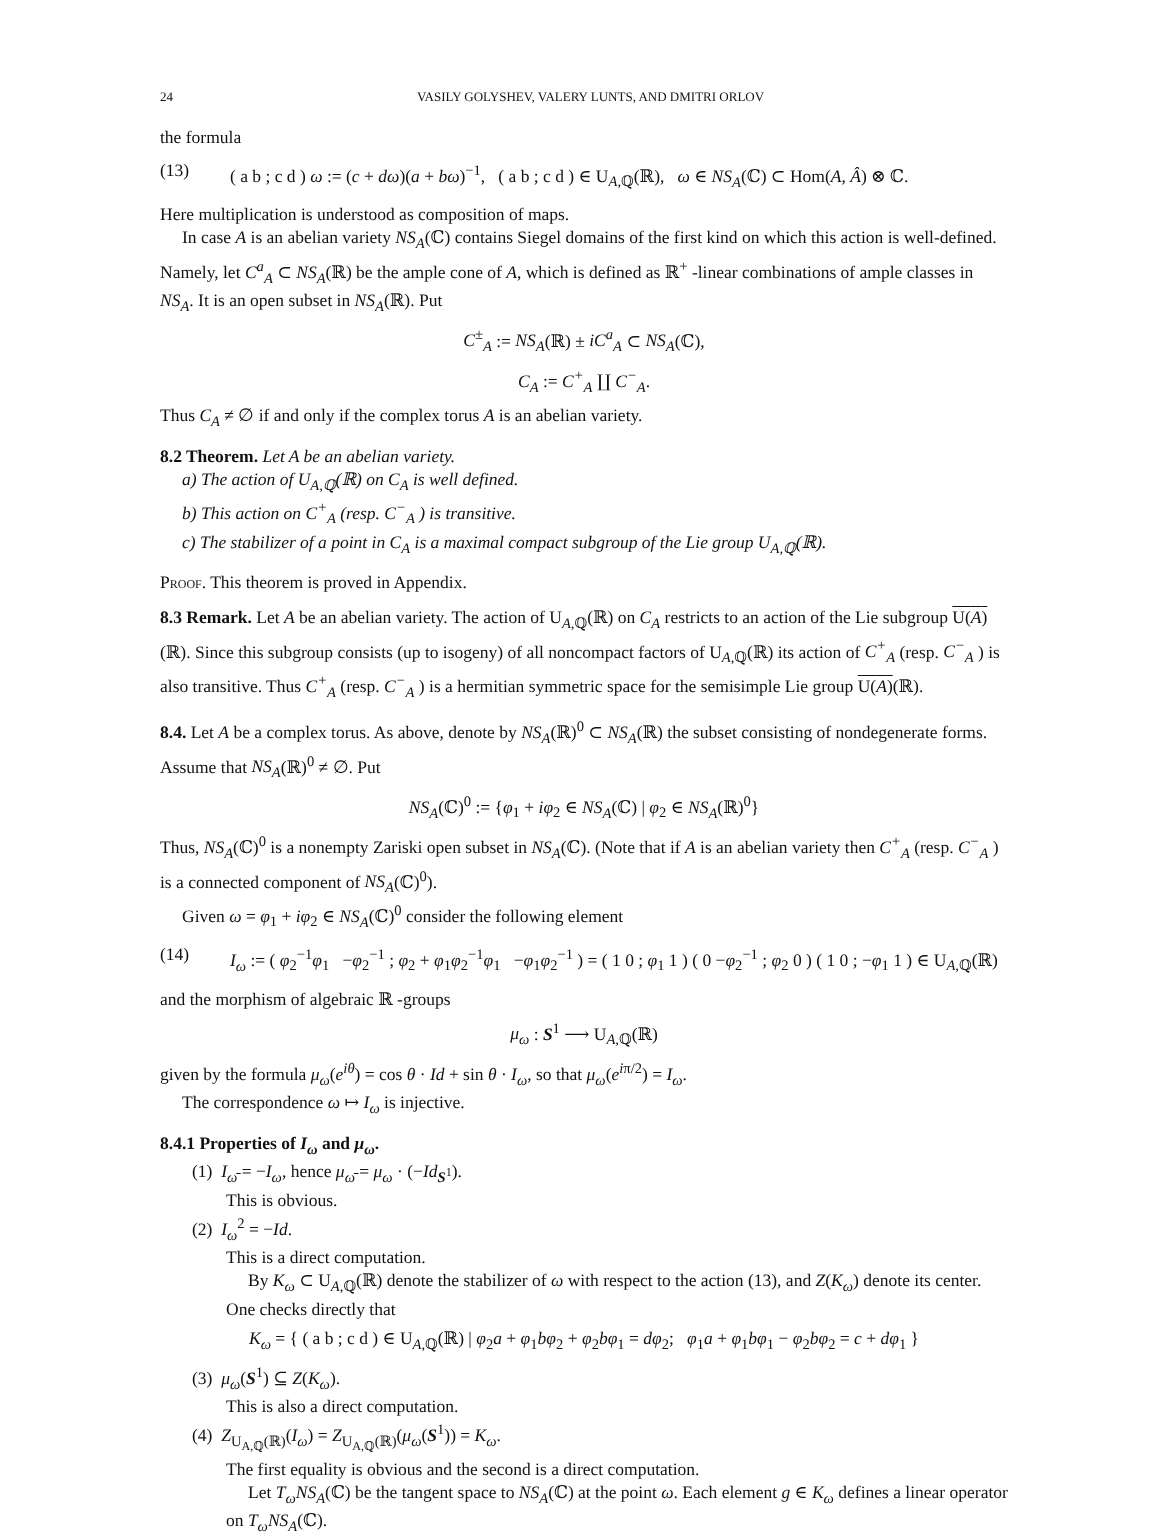24 VASILY GOLYSHEV, VALERY LUNTS, AND DMITRI ORLOV
the formula
(13) ( a b ; c d ) ω := (c + dω)(a + bω)<sup>−1</sup>, ( a b ; c d ) ∈ U<sub>A,ℚ</sub>(ℝ), ω ∈ NS<sub>A</sub>(ℂ) ⊂ Hom(A, Â) ⊗ ℂ.
Here multiplication is understood as composition of maps.
In case A is an abelian variety NS<sub>A</sub>(ℂ) contains Siegel domains of the first kind on which this action is well-defined. Namely, let C<sup>a</sup><sub>A</sub> ⊂ NS<sub>A</sub>(ℝ) be the ample cone of A, which is defined as ℝ<sup>+</sup> -linear combinations of ample classes in NS<sub>A</sub>. It is an open subset in NS<sub>A</sub>(ℝ). Put
C<sup>±</sup><sub>A</sub> := NS<sub>A</sub>(ℝ) ± iC<sup>a</sup><sub>A</sub> ⊂ NS<sub>A</sub>(ℂ),
C<sub>A</sub> := C<sup>+</sup><sub>A</sub> ∐ C<sup>−</sup><sub>A</sub>.
Thus C<sub>A</sub> ≠ ∅ if and only if the complex torus A is an abelian variety.
8.2 Theorem. Let A be an abelian variety.
a) The action of U<sub>A,ℚ</sub>(ℝ) on C<sub>A</sub> is well defined.
b) This action on C<sup>+</sup><sub>A</sub> (resp. C<sup>−</sup><sub>A</sub> ) is transitive.
c) The stabilizer of a point in C<sub>A</sub> is a maximal compact subgroup of the Lie group U<sub>A,ℚ</sub>(ℝ).
Proof. This theorem is proved in Appendix.
8.3 Remark. Let A be an abelian variety. The action of U<sub>A,ℚ</sub>(ℝ) on C<sub>A</sub> restricts to an action of the Lie subgroup U(A)(ℝ). Since this subgroup consists (up to isogeny) of all noncompact factors of U<sub>A,ℚ</sub>(ℝ) its action of C<sup>+</sup><sub>A</sub> (resp. C<sup>−</sup><sub>A</sub> ) is also transitive. Thus C<sup>+</sup><sub>A</sub> (resp. C<sup>−</sup><sub>A</sub> ) is a hermitian symmetric space for the semisimple Lie group U(A)(ℝ).
8.4. Let A be a complex torus. As above, denote by NS<sub>A</sub>(ℝ)<sup>0</sup> ⊂ NS<sub>A</sub>(ℝ) the subset consisting of nondegenerate forms. Assume that NS<sub>A</sub>(ℝ)<sup>0</sup> ≠ ∅. Put
NS<sub>A</sub>(ℂ)<sup>0</sup> := {φ<sub>1</sub> + iφ<sub>2</sub> ∈ NS<sub>A</sub>(ℂ) | φ<sub>2</sub> ∈ NS<sub>A</sub>(ℝ)<sup>0</sup>}
Thus, NS<sub>A</sub>(ℂ)<sup>0</sup> is a nonempty Zariski open subset in NS<sub>A</sub>(ℂ). (Note that if A is an abelian variety then C<sup>+</sup><sub>A</sub> (resp. C<sup>−</sup><sub>A</sub> ) is a connected component of NS<sub>A</sub>(ℂ)<sup>0</sup>).
Given ω = φ<sub>1</sub> + iφ<sub>2</sub> ∈ NS<sub>A</sub>(ℂ)<sup>0</sup> consider the following element
(14) I<sub>ω</sub> := ( φ<sub>2</sub><sup>−1</sup>φ<sub>1</sub> −φ<sub>2</sub><sup>−1</sup> ; φ<sub>2</sub> + φ<sub>1</sub>φ<sub>2</sub><sup>−1</sup>φ<sub>1</sub> −φ<sub>1</sub>φ<sub>2</sub><sup>−1</sup> ) = ( 1 0 ; φ<sub>1</sub> 1 ) ( 0 −φ<sub>2</sub><sup>−1</sup> ; φ<sub>2</sub> 0 ) ( 1 0 ; −φ<sub>1</sub> 1 ) ∈ U<sub>A,ℚ</sub>(ℝ)
and the morphism of algebraic ℝ -groups
μ<sub>ω</sub> : S<sup>1</sup> ⟶ U<sub>A,ℚ</sub>(ℝ)
given by the formula μ<sub>ω</sub>(e<sup>iθ</sup>) = cos θ · Id + sin θ · I<sub>ω</sub>, so that μ<sub>ω</sub>(e<sup>iπ/2</sup>) = I<sub>ω</sub>.
The correspondence ω ↦ I<sub>ω</sub> is injective.
8.4.1 Properties of I<sub>ω</sub> and μ<sub>ω</sub>.
(1) I<sub>ω̄</sub> = −I<sub>ω</sub>, hence μ<sub>ω̄</sub> = μ<sub>ω</sub> · (−Id<sub>S<sup>1</sup></sub>).
This is obvious.
(2) I<sub>ω</sub><sup>2</sup> = −Id.
This is a direct computation.
By K<sub>ω</sub> ⊂ U<sub>A,ℚ</sub>(ℝ) denote the stabilizer of ω with respect to the action (13), and Z(K<sub>ω</sub>) denote its center. One checks directly that
K<sub>ω</sub> = { ( a b ; c d ) ∈ U<sub>A,ℚ</sub>(ℝ) | φ<sub>2</sub>a + φ<sub>1</sub>bφ<sub>2</sub> + φ<sub>2</sub>bφ<sub>1</sub> = dφ<sub>2</sub>; φ<sub>1</sub>a + φ<sub>1</sub>bφ<sub>1</sub> − φ<sub>2</sub>bφ<sub>2</sub> = c + dφ<sub>1</sub> }
(3) μ<sub>ω</sub>(S<sup>1</sup>) ⊆ Z(K<sub>ω</sub>).
This is also a direct computation.
(4) Z<sub>U<sub>A,ℚ</sub>(ℝ)</sub>(I<sub>ω</sub>) = Z<sub>U<sub>A,ℚ</sub>(ℝ)</sub>(μ<sub>ω</sub>(S<sup>1</sup>)) = K<sub>ω</sub>.
The first equality is obvious and the second is a direct computation.
Let T<sub>ω</sub>NS<sub>A</sub>(ℂ) be the tangent space to NS<sub>A</sub>(ℂ) at the point ω. Each element g ∈ K<sub>ω</sub> defines a linear operator on T<sub>ω</sub>NS<sub>A</sub>(ℂ).